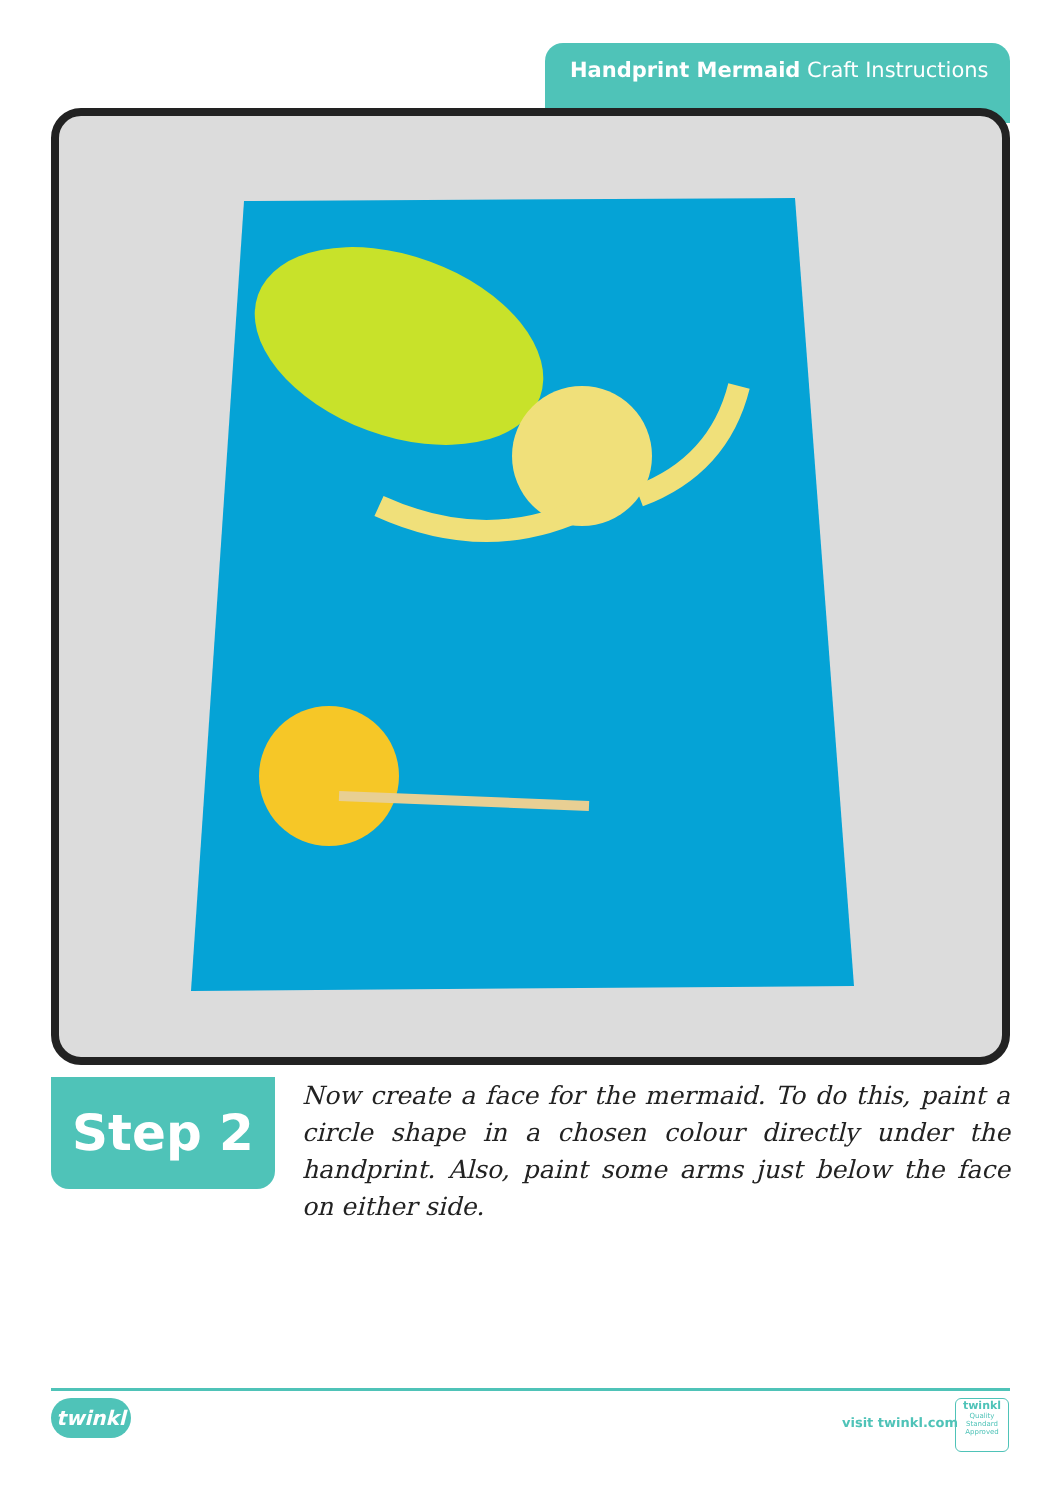Handprint Mermaid Craft Instructions
Step 2
Now create a face for the mermaid. To do this, paint a circle shape in a chosen colour directly under the handprint. Also, paint some arms just below the face on either side.
twinkl
visit twinkl.com
twinkl
Quality Standard
Approved